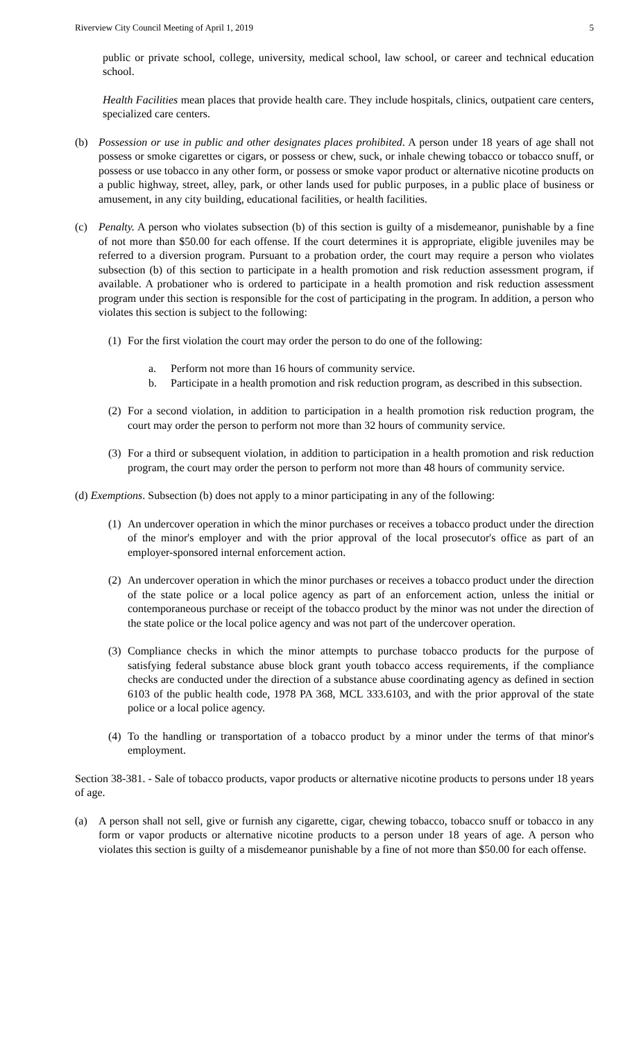Riverview City Council Meeting of April 1, 2019 5
public or private school, college, university, medical school, law school, or career and technical education school.
Health Facilities mean places that provide health care. They include hospitals, clinics, outpatient care centers, specialized care centers.
(b) Possession or use in public and other designates places prohibited. A person under 18 years of age shall not possess or smoke cigarettes or cigars, or possess or chew, suck, or inhale chewing tobacco or tobacco snuff, or possess or use tobacco in any other form, or possess or smoke vapor product or alternative nicotine products on a public highway, street, alley, park, or other lands used for public purposes, in a public place of business or amusement, in any city building, educational facilities, or health facilities.
(c) Penalty. A person who violates subsection (b) of this section is guilty of a misdemeanor, punishable by a fine of not more than $50.00 for each offense. If the court determines it is appropriate, eligible juveniles may be referred to a diversion program. Pursuant to a probation order, the court may require a person who violates subsection (b) of this section to participate in a health promotion and risk reduction assessment program, if available. A probationer who is ordered to participate in a health promotion and risk reduction assessment program under this section is responsible for the cost of participating in the program. In addition, a person who violates this section is subject to the following:
(1) For the first violation the court may order the person to do one of the following:
a. Perform not more than 16 hours of community service.
b. Participate in a health promotion and risk reduction program, as described in this subsection.
(2) For a second violation, in addition to participation in a health promotion risk reduction program, the court may order the person to perform not more than 32 hours of community service.
(3) For a third or subsequent violation, in addition to participation in a health promotion and risk reduction program, the court may order the person to perform not more than 48 hours of community service.
(d) Exemptions. Subsection (b) does not apply to a minor participating in any of the following:
(1) An undercover operation in which the minor purchases or receives a tobacco product under the direction of the minor's employer and with the prior approval of the local prosecutor's office as part of an employer-sponsored internal enforcement action.
(2) An undercover operation in which the minor purchases or receives a tobacco product under the direction of the state police or a local police agency as part of an enforcement action, unless the initial or contemporaneous purchase or receipt of the tobacco product by the minor was not under the direction of the state police or the local police agency and was not part of the undercover operation.
(3) Compliance checks in which the minor attempts to purchase tobacco products for the purpose of satisfying federal substance abuse block grant youth tobacco access requirements, if the compliance checks are conducted under the direction of a substance abuse coordinating agency as defined in section 6103 of the public health code, 1978 PA 368, MCL 333.6103, and with the prior approval of the state police or a local police agency.
(4) To the handling or transportation of a tobacco product by a minor under the terms of that minor's employment.
Section 38-381. - Sale of tobacco products, vapor products or alternative nicotine products to persons under 18 years of age.
(a) A person shall not sell, give or furnish any cigarette, cigar, chewing tobacco, tobacco snuff or tobacco in any form or vapor products or alternative nicotine products to a person under 18 years of age. A person who violates this section is guilty of a misdemeanor punishable by a fine of not more than $50.00 for each offense.